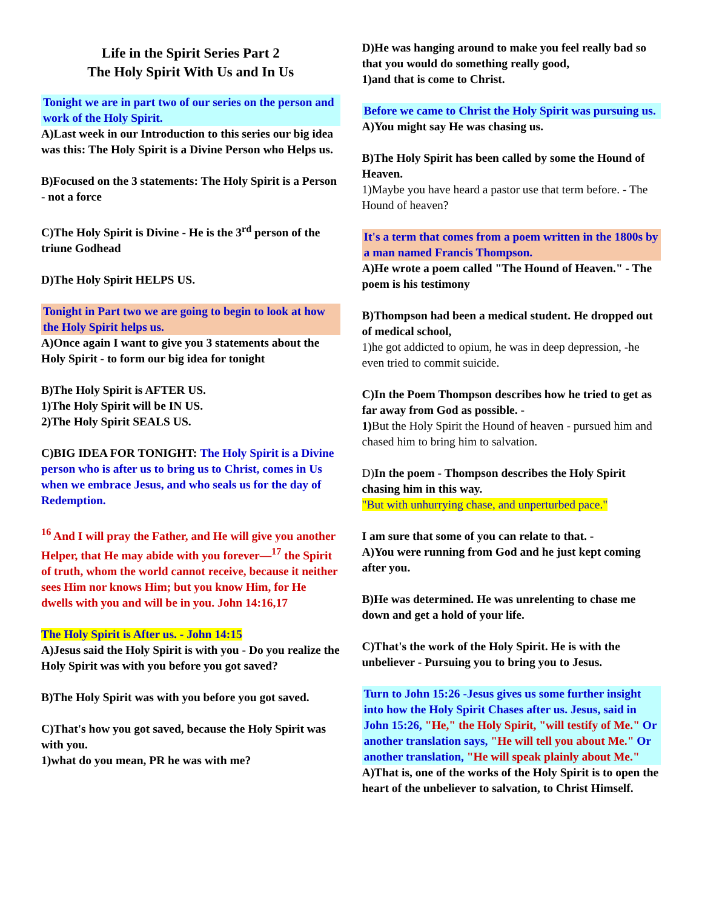Life in the Spirit Series Part 2
The Holy Spirit With Us and In Us
Tonight we are in part two of our series on the person and work of the Holy Spirit.
A)Last week in our Introduction to this series our big idea was this: The Holy Spirit is a Divine Person who Helps us.
B)Focused on the 3 statements: The Holy Spirit is a Person - not a force
C)The Holy Spirit is Divine - He is the 3<sup>rd</sup> person of the triune Godhead
D)The Holy Spirit HELPS US.
Tonight in Part two we are going to begin to look at how the Holy Spirit helps us.
A)Once again I want to give you 3 statements about the Holy Spirit - to form our big idea for tonight
B)The Holy Spirit is AFTER US.
1)The Holy Spirit will be IN US.
2)The Holy Spirit SEALS US.
C)BIG IDEA FOR TONIGHT: The Holy Spirit is a Divine person who is after us to bring us to Christ, comes in Us when we embrace Jesus, and who seals us for the day of Redemption.
<sup>16</sup> And I will pray the Father, and He will give you another Helper, that He may abide with you forever—<sup>17</sup> the Spirit of truth, whom the world cannot receive, because it neither sees Him nor knows Him; but you know Him, for He dwells with you and will be in you. John 14:16,17
The Holy Spirit is After us. - John 14:15
A)Jesus said the Holy Spirit is with you - Do you realize the Holy Spirit was with you before you got saved?
B)The Holy Spirit was with you before you got saved.
C)That's how you got saved, because the Holy Spirit was with you.
1)what do you mean, PR he was with me?
D)He was hanging around to make you feel really bad so that you would do something really good,
1)and that is come to Christ.
Before we came to Christ the Holy Spirit was pursuing us.
A)You might say He was chasing us.
B)The Holy Spirit has been called by some the Hound of Heaven.
1)Maybe you have heard a pastor use that term before. - The Hound of heaven?
It's a term that comes from a poem written in the 1800s by a man named Francis Thompson.
A)He wrote a poem called "The Hound of Heaven." - The poem is his testimony
B)Thompson had been a medical student. He dropped out of medical school,
1)he got addicted to opium, he was in deep depression, -he even tried to commit suicide.
C)In the Poem Thompson describes how he tried to get as far away from God as possible. -
1) But the Holy Spirit the Hound of heaven - pursued him and chased him to bring him to salvation.
D)In the poem - Thompson describes the Holy Spirit chasing him in this way.
"But with unhurrying chase, and unperturbed pace."
I am sure that some of you can relate to that. -
A)You were running from God and he just kept coming after you.
B)He was determined. He was unrelenting to chase me down and get a hold of your life.
C)That's the work of the Holy Spirit. He is with the unbeliever - Pursuing you to bring you to Jesus.
Turn to John 15:26 -Jesus gives us some further insight into how the Holy Spirit Chases after us. Jesus, said in John 15:26, "He," the Holy Spirit, "will testify of Me." Or another translation says, "He will tell you about Me." Or another translation, "He will speak plainly about Me."
A)That is, one of the works of the Holy Spirit is to open the heart of the unbeliever to salvation, to Christ Himself.